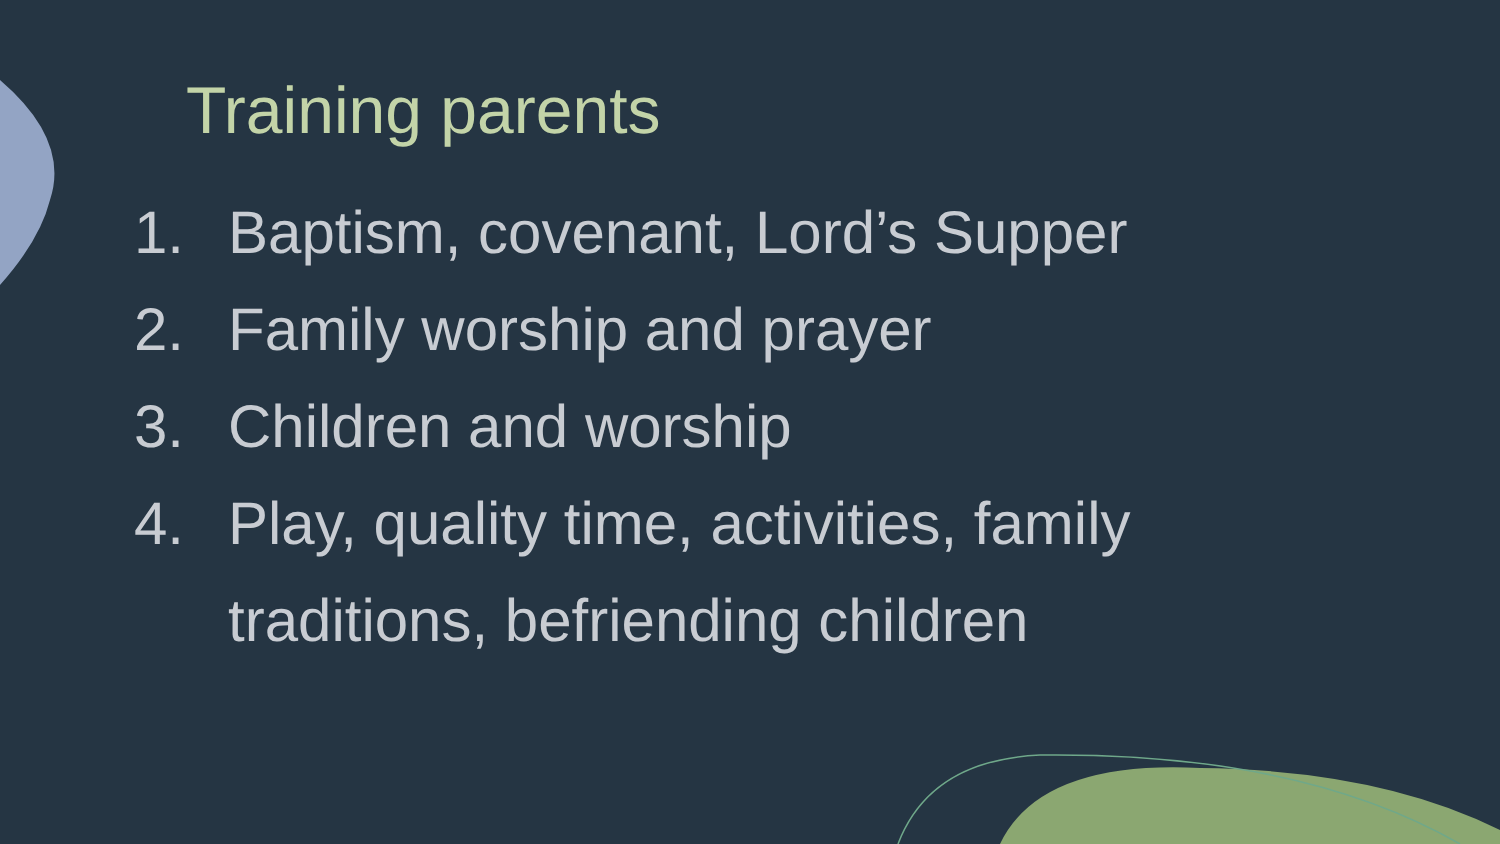Training parents
1. Baptism, covenant, Lord’s Supper
2. Family worship and prayer
3. Children and worship
4. Play, quality time, activities, family traditions, befriending children